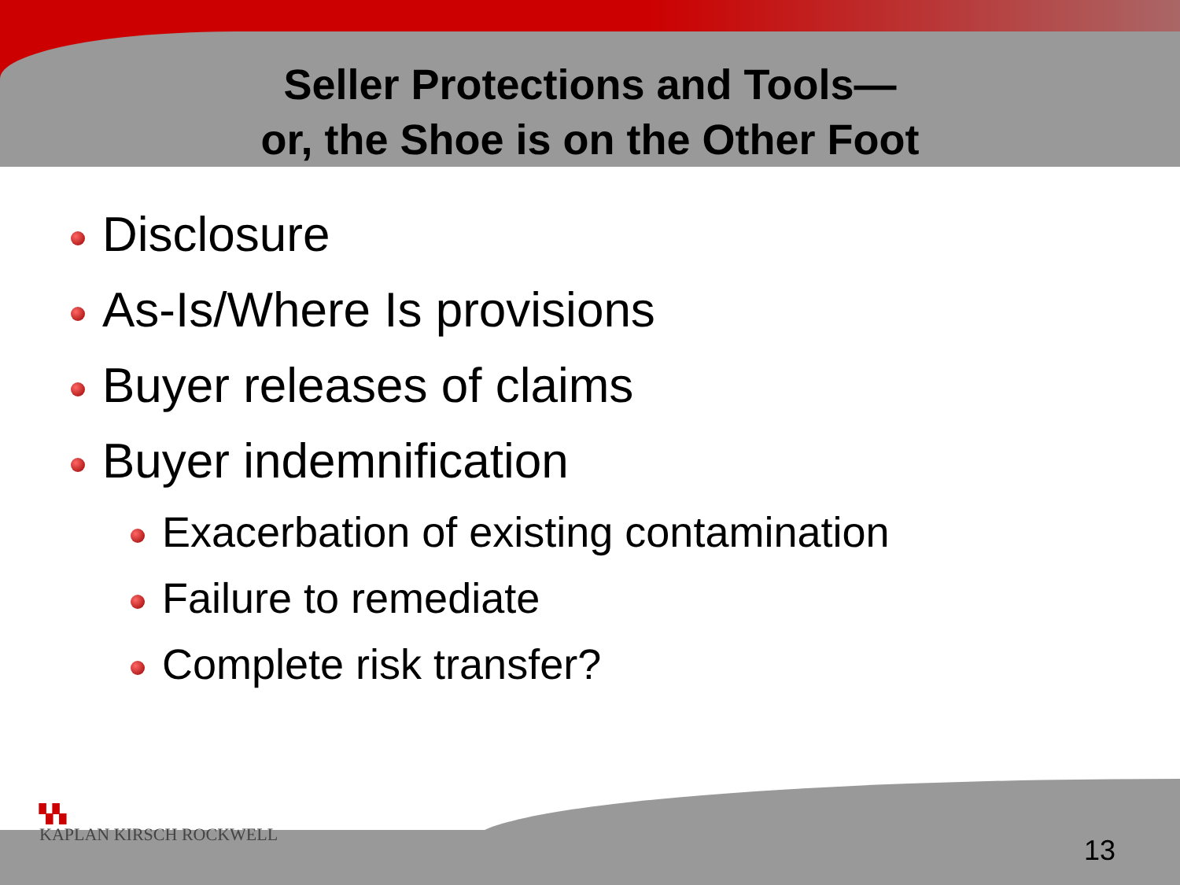Seller Protections and Tools—
or, the Shoe is on the Other Foot
Disclosure
As-Is/Where Is provisions
Buyer releases of claims
Buyer indemnification
Exacerbation of existing contamination
Failure to remediate
Complete risk transfer?
▚▚
KAPLAN KIRSCH ROCKWELL
13